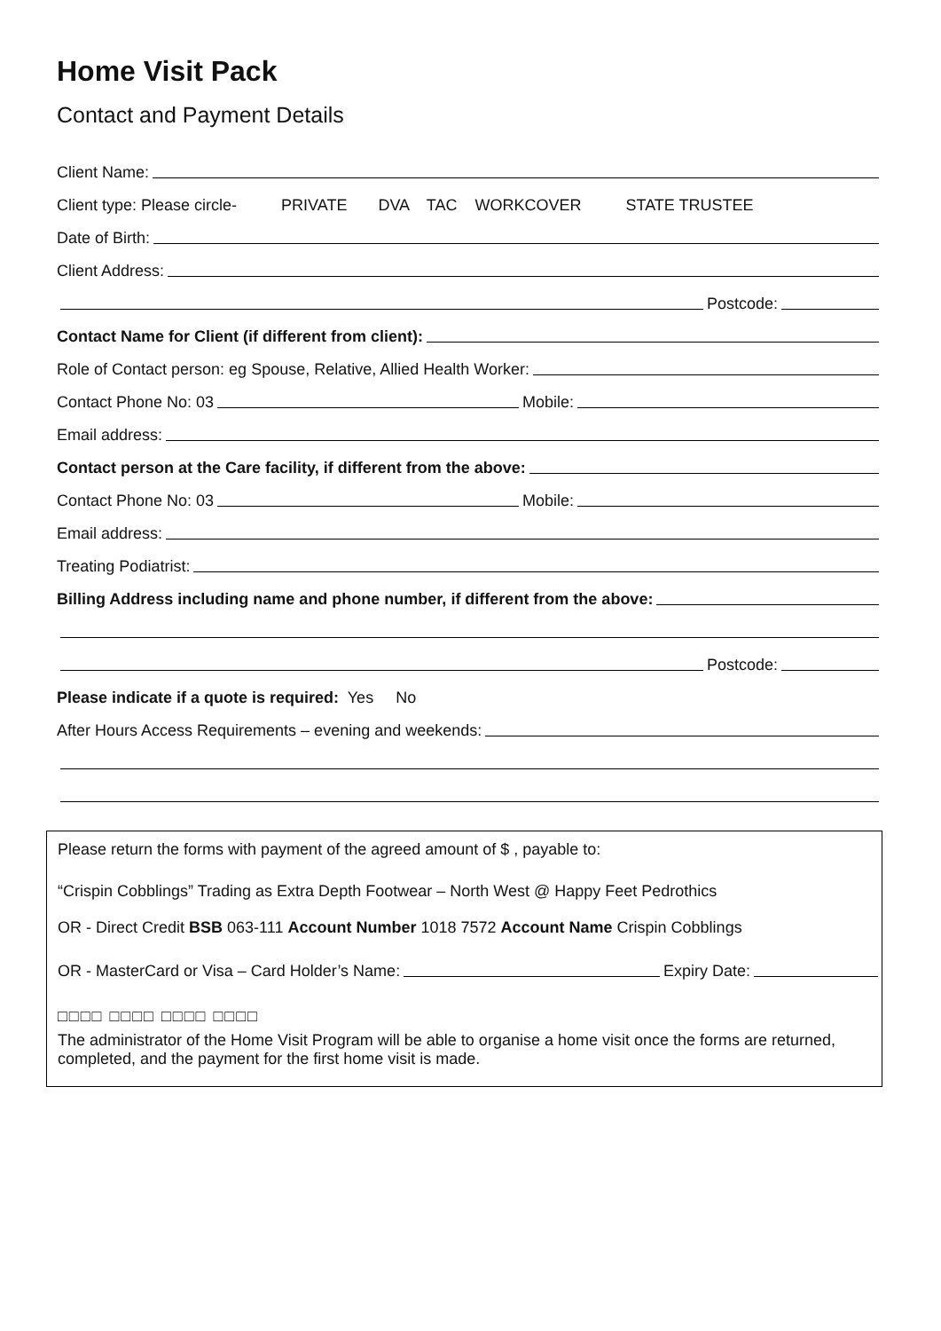Home Visit Pack
Contact and Payment Details
Client Name:
Client type: Please circle- PRIVATE DVA TAC WORKCOVER STATE TRUSTEE
Date of Birth:
Client Address:
Postcode:
Contact Name for Client (if different from client):
Role of Contact person: eg Spouse, Relative, Allied Health Worker:
Contact Phone No: 03
Mobile:
Email address:
Contact person at the Care facility, if different from the above:
Contact Phone No: 03
Mobile:
Email address:
Treating Podiatrist:
Billing Address including name and phone number, if different from the above:
Postcode:
Please indicate if a quote is required: Yes No
After Hours Access Requirements – evening and weekends:
Please return the forms with payment of the agreed amount of $ , payable to:
“Crispin Cobblings” Trading as Extra Depth Footwear – North West @ Happy Feet Pedrothics
OR - Direct Credit BSB 063-111 Account Number 1018 7572 Account Name Crispin Cobblings
OR - MasterCard or Visa – Card Holder’s Name:
Expiry Date:
□□□□ □□□□ □□□□ □□□□
The administrator of the Home Visit Program will be able to organise a home visit once the forms are returned, completed, and the payment for the first home visit is made.